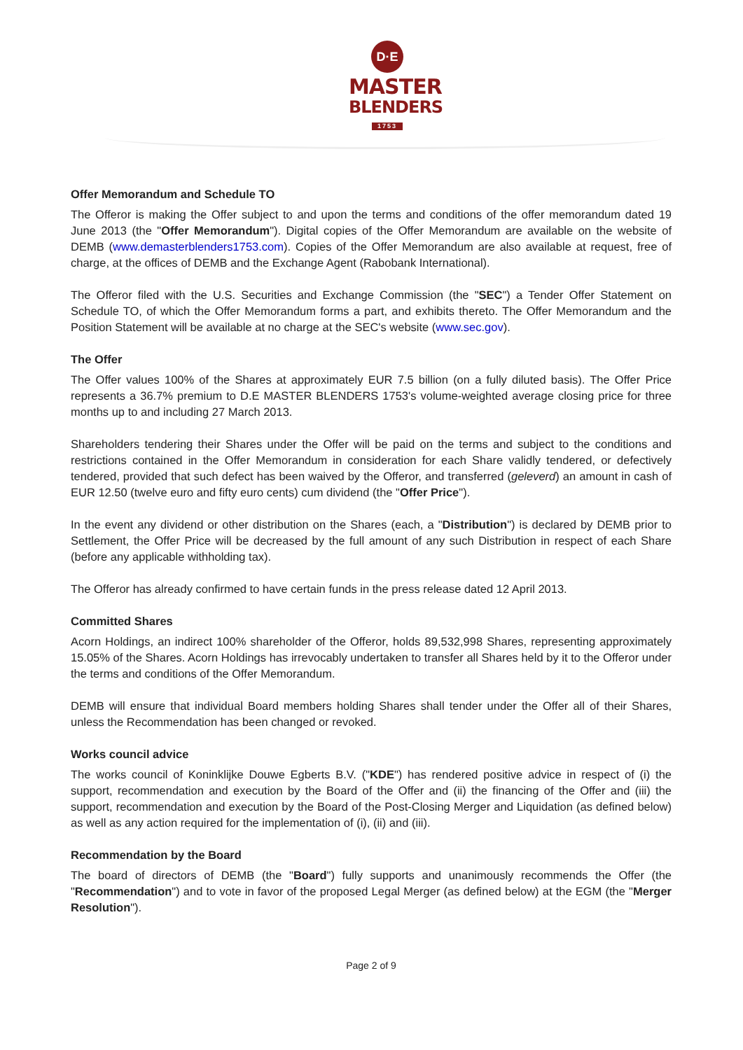D·E
MASTER
BLENDERS
1753
Offer Memorandum and Schedule TO
The Offeror is making the Offer subject to and upon the terms and conditions of the offer memorandum dated 19 June 2013 (the "Offer Memorandum"). Digital copies of the Offer Memorandum are available on the website of DEMB (www.demasterblenders1753.com). Copies of the Offer Memorandum are also available at request, free of charge, at the offices of DEMB and the Exchange Agent (Rabobank International).
The Offeror filed with the U.S. Securities and Exchange Commission (the "SEC") a Tender Offer Statement on Schedule TO, of which the Offer Memorandum forms a part, and exhibits thereto. The Offer Memorandum and the Position Statement will be available at no charge at the SEC's website (www.sec.gov).
The Offer
The Offer values 100% of the Shares at approximately EUR 7.5 billion (on a fully diluted basis). The Offer Price represents a 36.7% premium to D.E MASTER BLENDERS 1753's volume-weighted average closing price for three months up to and including 27 March 2013.
Shareholders tendering their Shares under the Offer will be paid on the terms and subject to the conditions and restrictions contained in the Offer Memorandum in consideration for each Share validly tendered, or defectively tendered, provided that such defect has been waived by the Offeror, and transferred (geleverd) an amount in cash of EUR 12.50 (twelve euro and fifty euro cents) cum dividend (the "Offer Price").
In the event any dividend or other distribution on the Shares (each, a "Distribution") is declared by DEMB prior to Settlement, the Offer Price will be decreased by the full amount of any such Distribution in respect of each Share (before any applicable withholding tax).
The Offeror has already confirmed to have certain funds in the press release dated 12 April 2013.
Committed Shares
Acorn Holdings, an indirect 100% shareholder of the Offeror, holds 89,532,998 Shares, representing approximately 15.05% of the Shares. Acorn Holdings has irrevocably undertaken to transfer all Shares held by it to the Offeror under the terms and conditions of the Offer Memorandum.
DEMB will ensure that individual Board members holding Shares shall tender under the Offer all of their Shares, unless the Recommendation has been changed or revoked.
Works council advice
The works council of Koninklijke Douwe Egberts B.V. ("KDE") has rendered positive advice in respect of (i) the support, recommendation and execution by the Board of the Offer and (ii) the financing of the Offer and (iii) the support, recommendation and execution by the Board of the Post-Closing Merger and Liquidation (as defined below) as well as any action required for the implementation of (i), (ii) and (iii).
Recommendation by the Board
The board of directors of DEMB (the "Board") fully supports and unanimously recommends the Offer (the "Recommendation") and to vote in favor of the proposed Legal Merger (as defined below) at the EGM (the "Merger Resolution").
Page 2 of 9